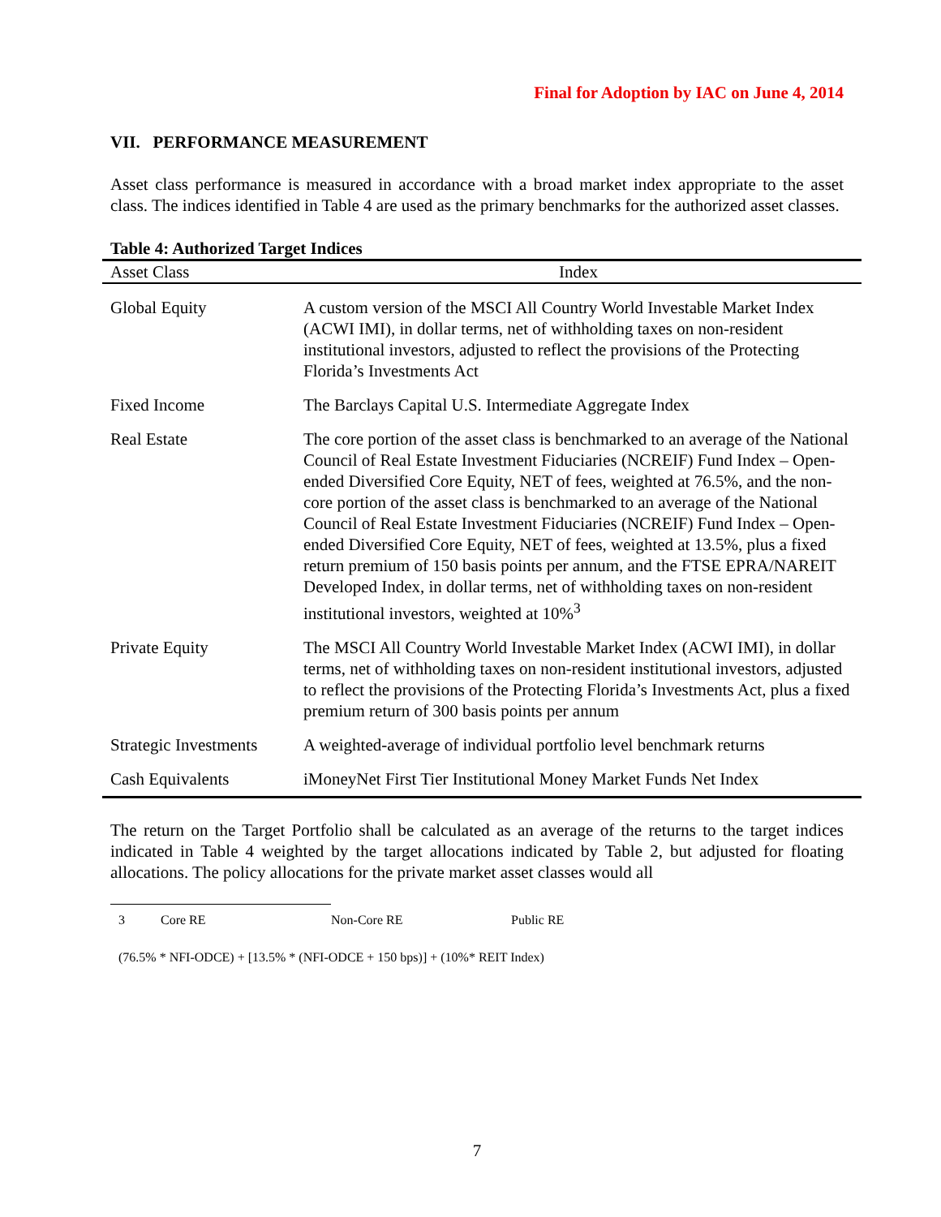Final for Adoption by IAC on June 4, 2014
VII. PERFORMANCE MEASUREMENT
Asset class performance is measured in accordance with a broad market index appropriate to the asset class. The indices identified in Table 4 are used as the primary benchmarks for the authorized asset classes.
Table 4: Authorized Target Indices
| Asset Class | Index |
| --- | --- |
| Global Equity | A custom version of the MSCI All Country World Investable Market Index (ACWI IMI), in dollar terms, net of withholding taxes on non-resident institutional investors, adjusted to reflect the provisions of the Protecting Florida’s Investments Act |
| Fixed Income | The Barclays Capital U.S. Intermediate Aggregate Index |
| Real Estate | The core portion of the asset class is benchmarked to an average of the National Council of Real Estate Investment Fiduciaries (NCREIF) Fund Index – Open-ended Diversified Core Equity, NET of fees, weighted at 76.5%, and the non-core portion of the asset class is benchmarked to an average of the National Council of Real Estate Investment Fiduciaries (NCREIF) Fund Index – Open-ended Diversified Core Equity, NET of fees, weighted at 13.5%, plus a fixed return premium of 150 basis points per annum, and the FTSE EPRA/NAREIT Developed Index, in dollar terms, net of withholding taxes on non-resident institutional investors, weighted at 10%<sup>3</sup> |
| Private Equity | The MSCI All Country World Investable Market Index (ACWI IMI), in dollar terms, net of withholding taxes on non-resident institutional investors, adjusted to reflect the provisions of the Protecting Florida’s Investments Act, plus a fixed premium return of 300 basis points per annum |
| Strategic Investments | A weighted-average of individual portfolio level benchmark returns |
| Cash Equivalents | iMoneyNet First Tier Institutional Money Market Funds Net Index |
The return on the Target Portfolio shall be calculated as an average of the returns to the target indices indicated in Table 4 weighted by the target allocations indicated by Table 2, but adjusted for floating allocations. The policy allocations for the private market asset classes would all
3 Core RE Non-Core RE Public RE
(76.5% * NFI-ODCE) + [13.5% * (NFI-ODCE + 150 bps)] + (10%* REIT Index)
7